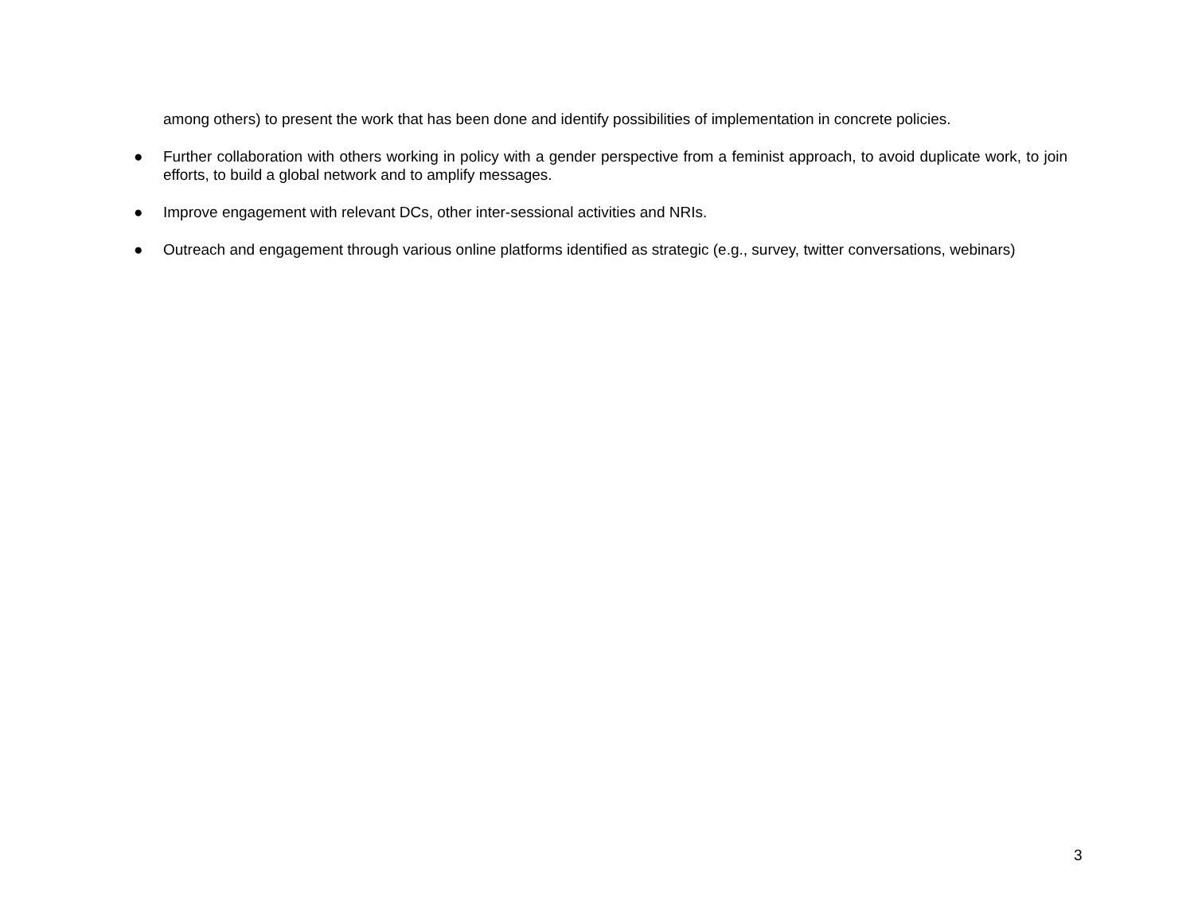among others) to present the work that has been done and identify possibilities of implementation in concrete policies.
● Further collaboration with others working in policy with a gender perspective from a feminist approach, to avoid duplicate work, to join efforts, to build a global network and to amplify messages.
● Improve engagement with relevant DCs, other inter-sessional activities and NRIs.
● Outreach and engagement through various online platforms identified as strategic (e.g., survey, twitter conversations, webinars)
3